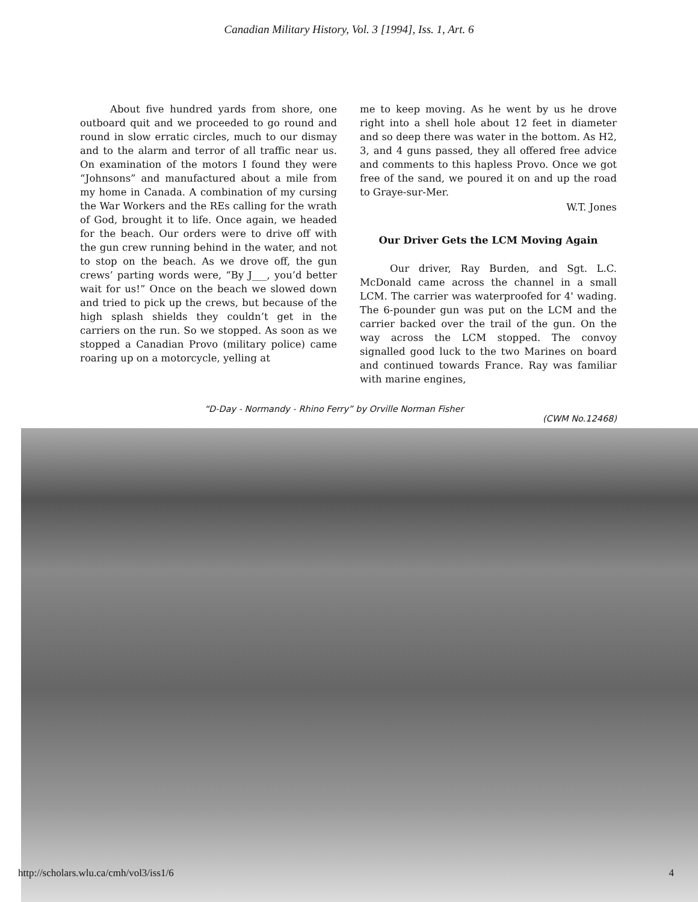Canadian Military History, Vol. 3 [1994], Iss. 1, Art. 6
About five hundred yards from shore, one outboard quit and we proceeded to go round and round in slow erratic circles, much to our dismay and to the alarm and terror of all traffic near us. On examination of the motors I found they were “Johnsons” and manufactured about a mile from my home in Canada. A combination of my cursing the War Workers and the REs calling for the wrath of God, brought it to life. Once again, we headed for the beach. Our orders were to drive off with the gun crew running behind in the water, and not to stop on the beach. As we drove off, the gun crews’ parting words were, “By J___, you’d better wait for us!” Once on the beach we slowed down and tried to pick up the crews, but because of the high splash shields they couldn’t get in the carriers on the run. So we stopped. As soon as we stopped a Canadian Provo (military police) came roaring up on a motorcycle, yelling at
me to keep moving. As he went by us he drove right into a shell hole about 12 feet in diameter and so deep there was water in the bottom. As H2, 3, and 4 guns passed, they all offered free advice and comments to this hapless Provo. Once we got free of the sand, we poured it on and up the road to Graye-sur-Mer.
W.T. Jones
Our Driver Gets the LCM Moving Again
Our driver, Ray Burden, and Sgt. L.C. McDonald came across the channel in a small LCM. The carrier was waterproofed for 4' wading. The 6-pounder gun was put on the LCM and the carrier backed over the trail of the gun. On the way across the LCM stopped. The convoy signalled good luck to the two Marines on board and continued towards France. Ray was familiar with marine engines,
“D-Day - Normandy - Rhino Ferry” by Orville Norman Fisher
(CWM No.12468)
http://scholars.wlu.ca/cmh/vol3/iss1/6 4